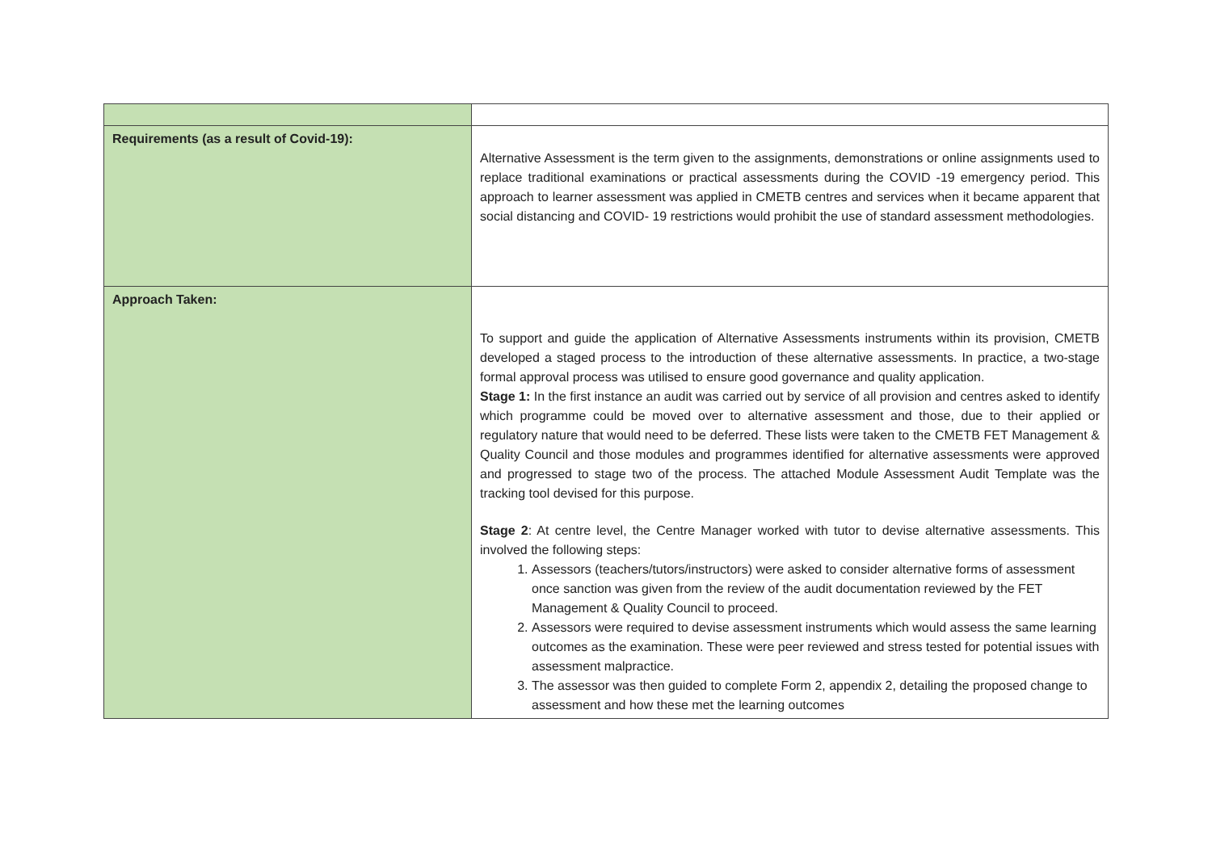| Requirements (as a result of Covid-19): | Alternative Assessment is the term given to the assignments, demonstrations or online assignments used to replace traditional examinations or practical assessments during the COVID -19 emergency period. This approach to learner assessment was applied in CMETB centres and services when it became apparent that social distancing and COVID- 19 restrictions would prohibit the use of standard assessment methodologies. |
| Approach Taken: | To support and guide the application of Alternative Assessments instruments within its provision, CMETB developed a staged process to the introduction of these alternative assessments. In practice, a two-stage formal approval process was utilised to ensure good governance and quality application. Stage 1: In the first instance an audit was carried out by service of all provision and centres asked to identify which programme could be moved over to alternative assessment and those, due to their applied or regulatory nature that would need to be deferred. These lists were taken to the CMETB FET Management & Quality Council and those modules and programmes identified for alternative assessments were approved and progressed to stage two of the process. The attached Module Assessment Audit Template was the tracking tool devised for this purpose. Stage 2 : At centre level, the Centre Manager worked with tutor to devise alternative assessments. This involved the following steps: 1. Assessors (teachers/tutors/instructors) were asked to consider alternative forms of assessment once sanction was given from the review of the audit documentation reviewed by the FET Management & Quality Council to proceed. 2. Assessors were required to devise assessment instruments which would assess the same learning outcomes as the examination. These were peer reviewed and stress tested for potential issues with assessment malpractice. 3. The assessor was then guided to complete Form 2, appendix 2, detailing the proposed change to assessment and how these met the learning outcomes |